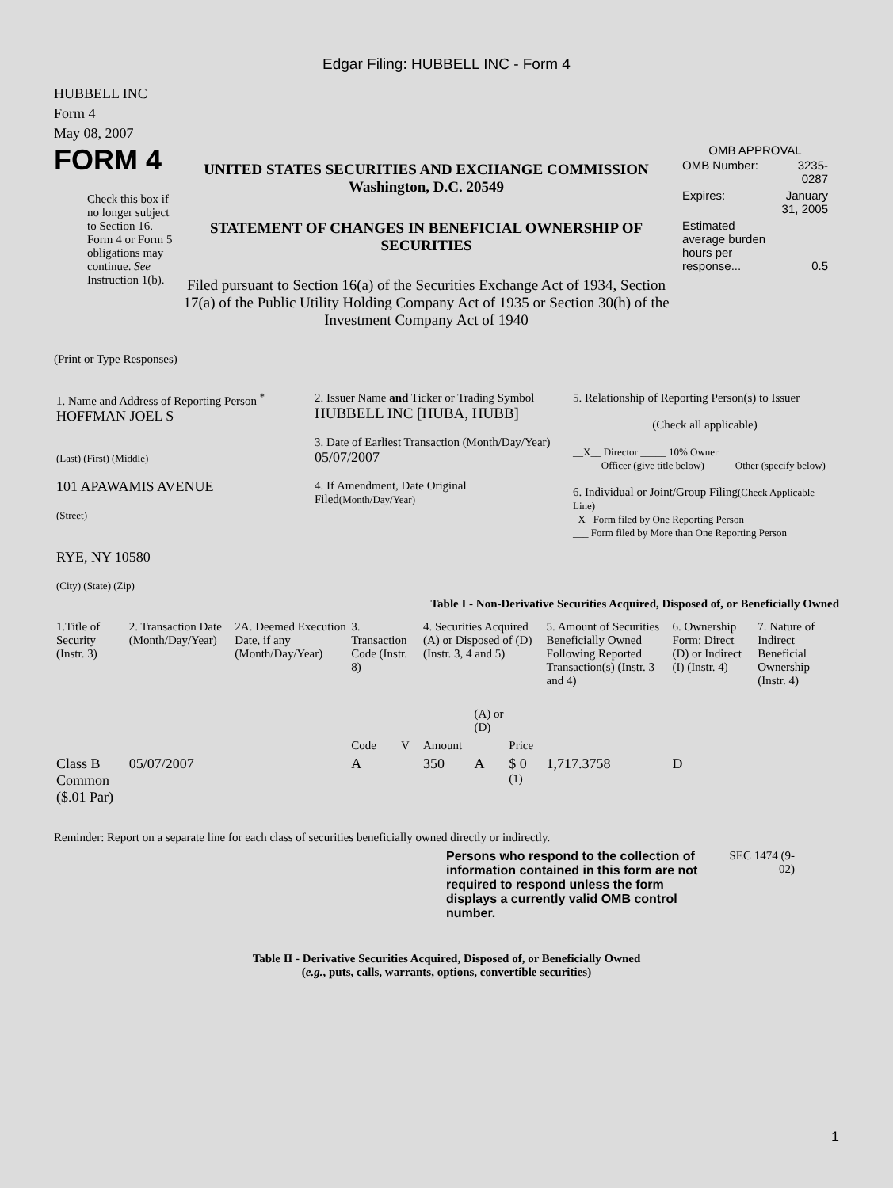Edgar Filing: HUBBELL INC - Form 4
HUBBELL INC
Form 4
May 08, 2007
FORM 4
Check this box if no longer subject to Section 16. Form 4 or Form 5 obligations may continue. See Instruction 1(b).
UNITED STATES SECURITIES AND EXCHANGE COMMISSION
Washington, D.C. 20549
STATEMENT OF CHANGES IN BENEFICIAL OWNERSHIP OF SECURITIES
Filed pursuant to Section 16(a) of the Securities Exchange Act of 1934, Section 17(a) of the Public Utility Holding Company Act of 1935 or Section 30(h) of the Investment Company Act of 1940
OMB APPROVAL
| OMB Number: | 3235-0287 |
| Expires: | January 31, 2005 |
| Estimated average burden hours per response... | 0.5 |
(Print or Type Responses)
| 1. Name and Address of Reporting Person <sup>*</sup> HOFFMAN JOEL S (Last) (First) (Middle) 101 APAWAMIS AVENUE (Street) RYE, NY 10580 (City) (State) (Zip) | 2. Issuer Name and Ticker or Trading Symbol HUBBELL INC [HUBA, HUBB] 3. Date of Earliest Transaction (Month/Day/Year) 05/07/2007 4. If Amendment, Date Original Filed (Month/Day/Year) | 5. Relationship of Reporting Person(s) to Issuer (Check all applicable) __X__ Director _____ 10% Owner _____ Officer (give title below) _____ Other (specify below) 6. Individual or Joint/Group Filing (Check Applicable Line) _X_ Form filed by One Reporting Person ___ Form filed by More than One Reporting Person |
Table I - Non-Derivative Securities Acquired, Disposed of, or Beneficially Owned
| 1.Title of Security (Instr. 3) | 2. Transaction Date (Month/Day/Year) | 2A. Deemed Execution Date, if any (Month/Day/Year) | 3. Transaction Code (Instr. 8) | | 4. Securities Acquired (A) or Disposed of (D) (Instr. 3, 4 and 5) | | | 5. Amount of Securities Beneficially Owned Following Reported Transaction(s) (Instr. 3 and 4) | 6. Ownership Form: Direct (D) or Indirect (I) (Instr. 4) | 7. Nature of Indirect Beneficial Ownership (Instr. 4) |
| --- | --- | --- | --- | --- | --- | --- | --- | --- | --- | --- |
| | | | Code | V | Amount | (A) or (D) | Price | | | |
| Class B Common ($.01 Par) | 05/07/2007 | | A | | 350 | A | $ 0 <sup>(1)</sup> | 1,717.3758 | D | |
Reminder: Report on a separate line for each class of securities beneficially owned directly or indirectly.
Persons who respond to the collection of information contained in this form are not required to respond unless the form displays a currently valid OMB control number.
SEC 1474 (9-02)
Table II - Derivative Securities Acquired, Disposed of, or Beneficially Owned
(e.g., puts, calls, warrants, options, convertible securities)
1